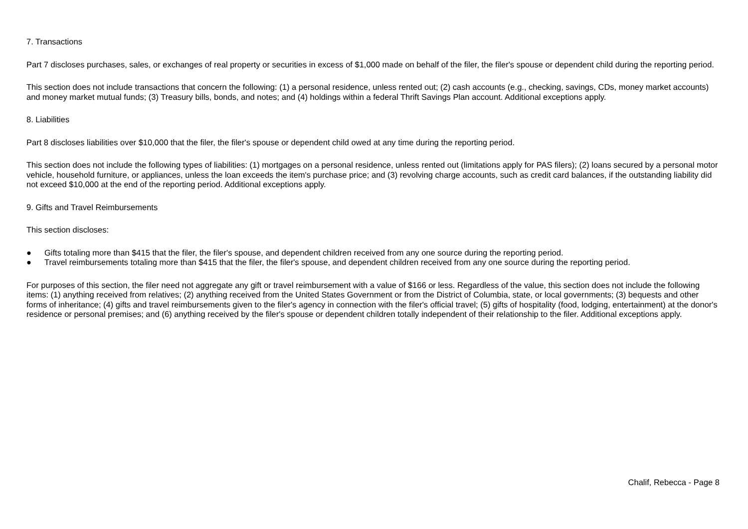7. Transactions
Part 7 discloses purchases, sales, or exchanges of real property or securities in excess of $1,000 made on behalf of the filer, the filer's spouse or dependent child during the reporting period.
This section does not include transactions that concern the following: (1) a personal residence, unless rented out; (2) cash accounts (e.g., checking, savings, CDs, money market accounts) and money market mutual funds; (3) Treasury bills, bonds, and notes; and (4) holdings within a federal Thrift Savings Plan account. Additional exceptions apply.
8. Liabilities
Part 8 discloses liabilities over $10,000 that the filer, the filer's spouse or dependent child owed at any time during the reporting period.
This section does not include the following types of liabilities: (1) mortgages on a personal residence, unless rented out (limitations apply for PAS filers); (2) loans secured by a personal motor vehicle, household furniture, or appliances, unless the loan exceeds the item's purchase price; and (3) revolving charge accounts, such as credit card balances, if the outstanding liability did not exceed $10,000 at the end of the reporting period. Additional exceptions apply.
9. Gifts and Travel Reimbursements
This section discloses:
● Gifts totaling more than $415 that the filer, the filer's spouse, and dependent children received from any one source during the reporting period.
● Travel reimbursements totaling more than $415 that the filer, the filer's spouse, and dependent children received from any one source during the reporting period.
For purposes of this section, the filer need not aggregate any gift or travel reimbursement with a value of $166 or less. Regardless of the value, this section does not include the following items: (1) anything received from relatives; (2) anything received from the United States Government or from the District of Columbia, state, or local governments; (3) bequests and other forms of inheritance; (4) gifts and travel reimbursements given to the filer's agency in connection with the filer's official travel; (5) gifts of hospitality (food, lodging, entertainment) at the donor's residence or personal premises; and (6) anything received by the filer's spouse or dependent children totally independent of their relationship to the filer. Additional exceptions apply.
Chalif, Rebecca - Page 8